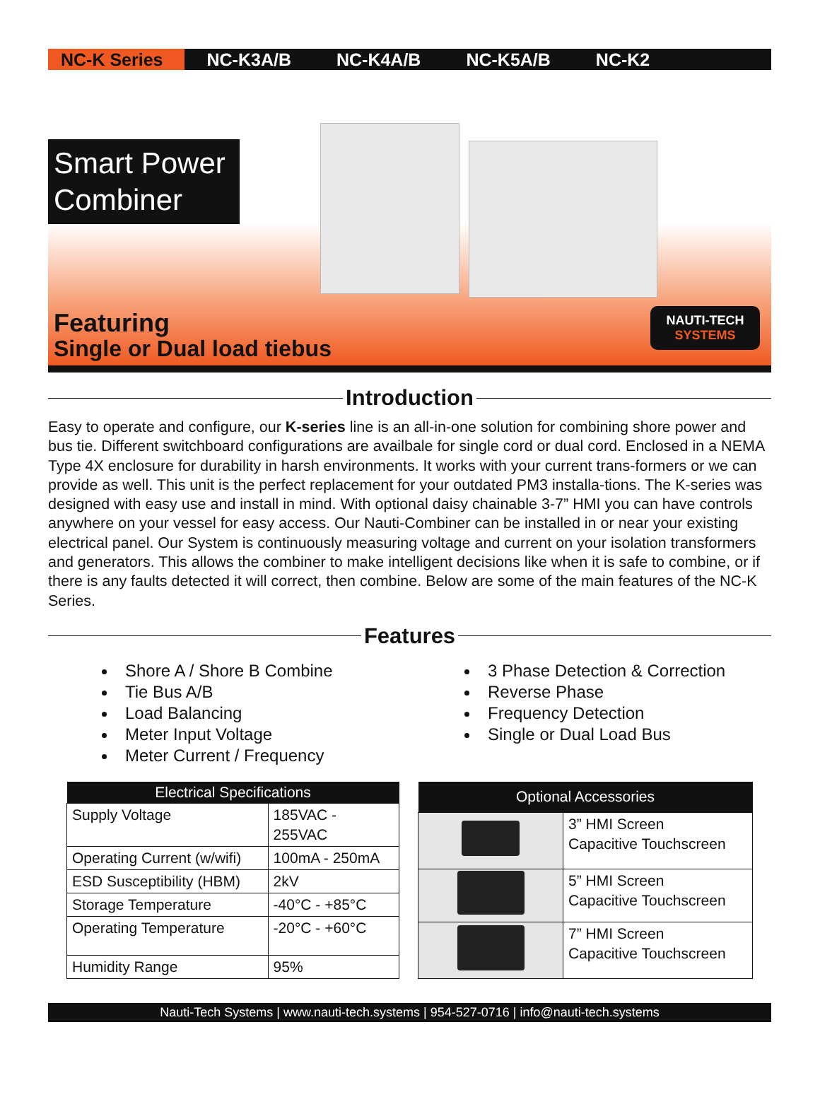NC-K Series NC-K3A/B NC-K4A/B NC-K5A/B NC-K2
Smart Power Combiner
Featuring
Single or Dual load tiebus
NAUTI-TECH
SYSTEMS
Introduction
Easy to operate and configure, our K-series line is an all-in-one solution for combining shore power and bus tie. Different switchboard configurations are availbale for single cord or dual cord. Enclosed in a NEMA Type 4X enclosure for durability in harsh environments. It works with your current trans-formers or we can provide as well. This unit is the perfect replacement for your outdated PM3 installa-tions. The K-series was designed with easy use and install in mind. With optional daisy chainable 3-7” HMI you can have controls anywhere on your vessel for easy access. Our Nauti-Combiner can be installed in or near your existing electrical panel. Our System is continuously measuring voltage and current on your isolation transformers and generators. This allows the combiner to make intelligent decisions like when it is safe to combine, or if there is any faults detected it will correct, then combine. Below are some of the main features of the NC-K Series.
Features
Shore A / Shore B Combine
Tie Bus A/B
Load Balancing
Meter Input Voltage
Meter Current / Frequency
3 Phase Detection & Correction
Reverse Phase
Frequency Detection
Single or Dual Load Bus
| Electrical Specifications | |
| --- | --- |
| Supply Voltage | 185VAC - 255VAC |
| Operating Current (w/wifi) | 100mA - 250mA |
| ESD Susceptibility (HBM) | 2kV |
| Storage Temperature | -40°C - +85°C |
| Operating Temperature | -20°C - +60°C |
| Humidity Range | 95% |
| Optional Accessories | |
| --- | --- |
| | 3” HMI Screen Capacitive Touchscreen |
| | 5” HMI Screen Capacitive Touchscreen |
| | 7” HMI Screen Capacitive Touchscreen |
Nauti-Tech Systems | www.nauti-tech.systems | 954-527-0716 | info@nauti-tech.systems